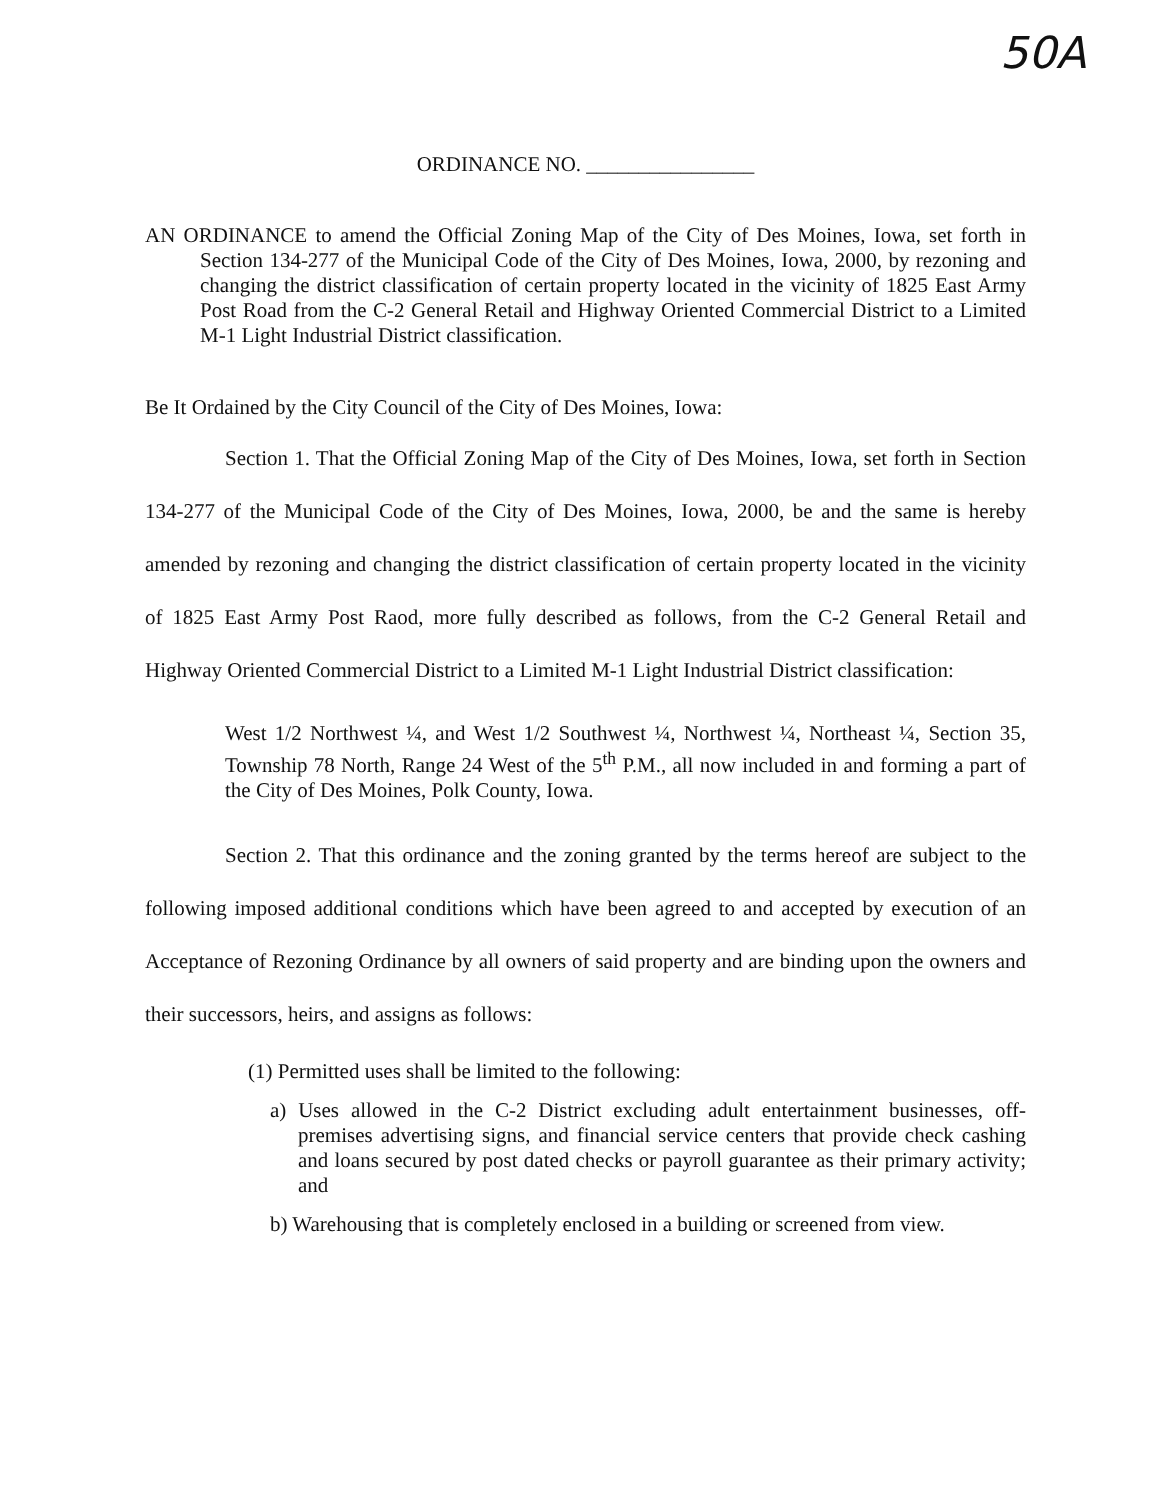50A
ORDINANCE NO. ________________
AN ORDINANCE to amend the Official Zoning Map of the City of Des Moines, Iowa, set forth in Section 134-277 of the Municipal Code of the City of Des Moines, Iowa, 2000, by rezoning and changing the district classification of certain property located in the vicinity of 1825 East Army Post Road from the C-2 General Retail and Highway Oriented Commercial District to a Limited M-1 Light Industrial District classification.
Be It Ordained by the City Council of the City of Des Moines, Iowa:
Section 1. That the Official Zoning Map of the City of Des Moines, Iowa, set forth in Section 134-277 of the Municipal Code of the City of Des Moines, Iowa, 2000, be and the same is hereby amended by rezoning and changing the district classification of certain property located in the vicinity of 1825 East Army Post Raod, more fully described as follows, from the C-2 General Retail and Highway Oriented Commercial District to a Limited M-1 Light Industrial District classification:
West 1/2 Northwest ¼, and West 1/2 Southwest ¼, Northwest ¼, Northeast ¼, Section 35, Township 78 North, Range 24 West of the 5<sup>th</sup> P.M., all now included in and forming a part of the City of Des Moines, Polk County, Iowa.
Section 2. That this ordinance and the zoning granted by the terms hereof are subject to the following imposed additional conditions which have been agreed to and accepted by execution of an Acceptance of Rezoning Ordinance by all owners of said property and are binding upon the owners and their successors, heirs, and assigns as follows:
(1) Permitted uses shall be limited to the following:
a) Uses allowed in the C-2 District excluding adult entertainment businesses, off-premises advertising signs, and financial service centers that provide check cashing and loans secured by post dated checks or payroll guarantee as their primary activity; and
b) Warehousing that is completely enclosed in a building or screened from view.